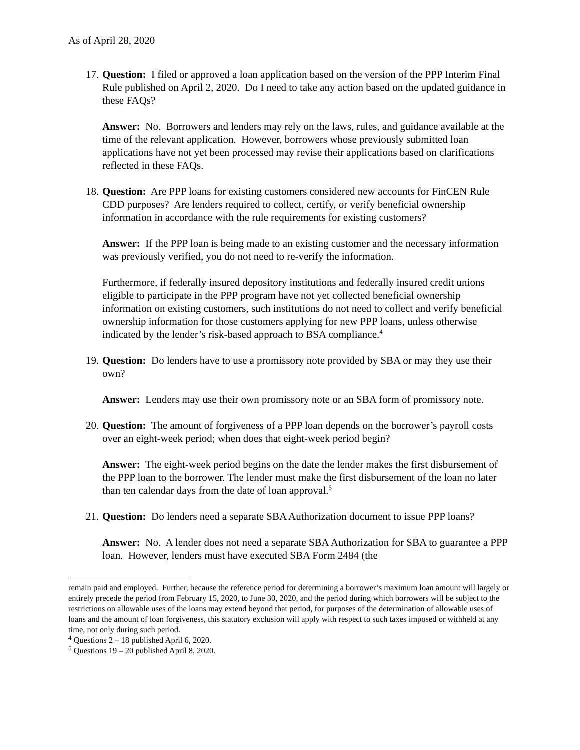As of April 28, 2020
17.
Question: I filed or approved a loan application based on the version of the PPP Interim Final Rule published on April 2, 2020. Do I need to take any action based on the updated guidance in these FAQs?
Answer: No. Borrowers and lenders may rely on the laws, rules, and guidance available at the time of the relevant application. However, borrowers whose previously submitted loan applications have not yet been processed may revise their applications based on clarifications reflected in these FAQs.
18.
Question: Are PPP loans for existing customers considered new accounts for FinCEN Rule CDD purposes? Are lenders required to collect, certify, or verify beneficial ownership information in accordance with the rule requirements for existing customers?
Answer: If the PPP loan is being made to an existing customer and the necessary information was previously verified, you do not need to re-verify the information.
Furthermore, if federally insured depository institutions and federally insured credit unions eligible to participate in the PPP program have not yet collected beneficial ownership information on existing customers, such institutions do not need to collect and verify beneficial ownership information for those customers applying for new PPP loans, unless otherwise indicated by the lender’s risk-based approach to BSA compliance.<sup>4</sup>
19.
Question: Do lenders have to use a promissory note provided by SBA or may they use their own?
Answer: Lenders may use their own promissory note or an SBA form of promissory note.
20.
Question: The amount of forgiveness of a PPP loan depends on the borrower’s payroll costs over an eight-week period; when does that eight-week period begin?
Answer: The eight-week period begins on the date the lender makes the first disbursement of the PPP loan to the borrower. The lender must make the first disbursement of the loan no later than ten calendar days from the date of loan approval.<sup>5</sup>
21.
Question: Do lenders need a separate SBA Authorization document to issue PPP loans?
Answer: No. A lender does not need a separate SBA Authorization for SBA to guarantee a PPP loan. However, lenders must have executed SBA Form 2484 (the
remain paid and employed. Further, because the reference period for determining a borrower’s maximum loan amount will largely or entirely precede the period from February 15, 2020, to June 30, 2020, and the period during which borrowers will be subject to the restrictions on allowable uses of the loans may extend beyond that period, for purposes of the determination of allowable uses of loans and the amount of loan forgiveness, this statutory exclusion will apply with respect to such taxes imposed or withheld at any time, not only during such period.
<sup>4</sup> Questions 2 – 18 published April 6, 2020.
<sup>5</sup> Questions 19 – 20 published April 8, 2020.